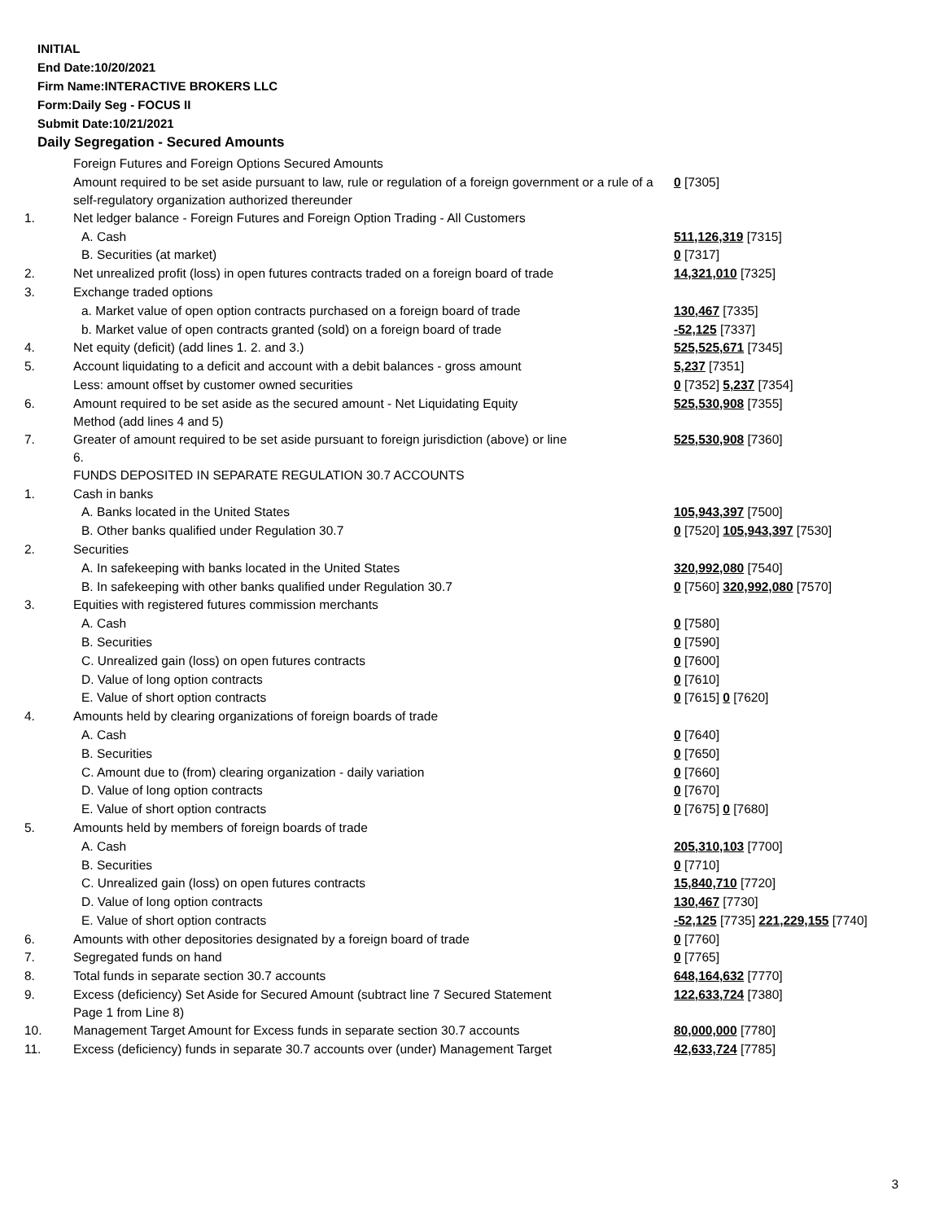INITIAL
End Date:10/20/2021
Firm Name:INTERACTIVE BROKERS LLC
Form:Daily Seg - FOCUS II
Submit Date:10/21/2021
Daily Segregation - Secured Amounts
| | Foreign Futures and Foreign Options Secured Amounts | |
| | Amount required to be set aside pursuant to law, rule or regulation of a foreign government or a rule of a self-regulatory organization authorized thereunder | 0 [7305] |
| 1. | Net ledger balance - Foreign Futures and Foreign Option Trading - All Customers | |
| | A. Cash | 511,126,319 [7315] |
| | B. Securities (at market) | 0 [7317] |
| 2. | Net unrealized profit (loss) in open futures contracts traded on a foreign board of trade | 14,321,010 [7325] |
| 3. | Exchange traded options | |
| | a. Market value of open option contracts purchased on a foreign board of trade | 130,467 [7335] |
| | b. Market value of open contracts granted (sold) on a foreign board of trade | -52,125 [7337] |
| 4. | Net equity (deficit) (add lines 1. 2. and 3.) | 525,525,671 [7345] |
| 5. | Account liquidating to a deficit and account with a debit balances - gross amount | 5,237 [7351] |
| | Less: amount offset by customer owned securities | 0 [7352] 5,237 [7354] |
| 6. | Amount required to be set aside as the secured amount - Net Liquidating Equity Method (add lines 4 and 5) | 525,530,908 [7355] |
| 7. | Greater of amount required to be set aside pursuant to foreign jurisdiction (above) or line 6. | 525,530,908 [7360] |
| | FUNDS DEPOSITED IN SEPARATE REGULATION 30.7 ACCOUNTS | |
| 1. | Cash in banks | |
| | A. Banks located in the United States | 105,943,397 [7500] |
| | B. Other banks qualified under Regulation 30.7 | 0 [7520] 105,943,397 [7530] |
| 2. | Securities | |
| | A. In safekeeping with banks located in the United States | 320,992,080 [7540] |
| | B. In safekeeping with other banks qualified under Regulation 30.7 | 0 [7560] 320,992,080 [7570] |
| 3. | Equities with registered futures commission merchants | |
| | A. Cash | 0 [7580] |
| | B. Securities | 0 [7590] |
| | C. Unrealized gain (loss) on open futures contracts | 0 [7600] |
| | D. Value of long option contracts | 0 [7610] |
| | E. Value of short option contracts | 0 [7615] 0 [7620] |
| 4. | Amounts held by clearing organizations of foreign boards of trade | |
| | A. Cash | 0 [7640] |
| | B. Securities | 0 [7650] |
| | C. Amount due to (from) clearing organization - daily variation | 0 [7660] |
| | D. Value of long option contracts | 0 [7670] |
| | E. Value of short option contracts | 0 [7675] 0 [7680] |
| 5. | Amounts held by members of foreign boards of trade | |
| | A. Cash | 205,310,103 [7700] |
| | B. Securities | 0 [7710] |
| | C. Unrealized gain (loss) on open futures contracts | 15,840,710 [7720] |
| | D. Value of long option contracts | 130,467 [7730] |
| | E. Value of short option contracts | -52,125 [7735] 221,229,155 [7740] |
| 6. | Amounts with other depositories designated by a foreign board of trade | 0 [7760] |
| 7. | Segregated funds on hand | 0 [7765] |
| 8. | Total funds in separate section 30.7 accounts | 648,164,632 [7770] |
| 9. | Excess (deficiency) Set Aside for Secured Amount (subtract line 7 Secured Statement Page 1 from Line 8) | 122,633,724 [7380] |
| 10. | Management Target Amount for Excess funds in separate section 30.7 accounts | 80,000,000 [7780] |
| 11. | Excess (deficiency) funds in separate 30.7 accounts over (under) Management Target | 42,633,724 [7785] |
3